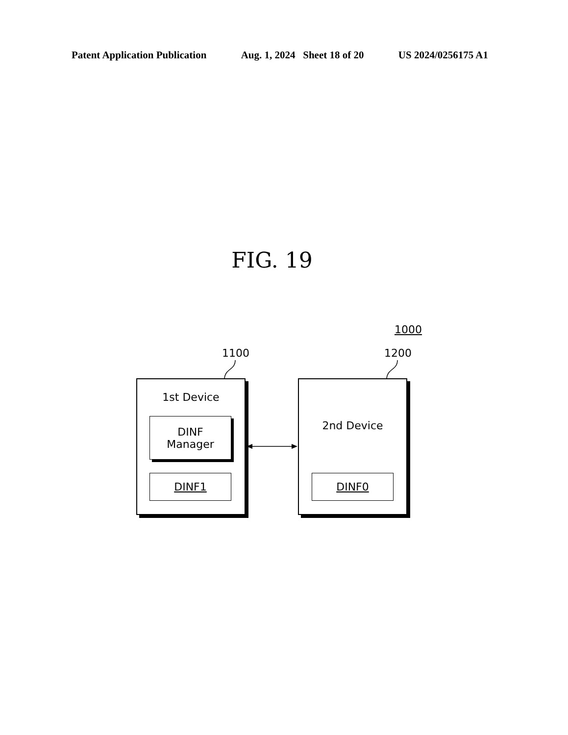Patent Application Publication Aug. 1, 2024 Sheet 18 of 20 US 2024/0256175 A1
FIG. 19
1000
1100 1200
1st Device
DINF
Manager
DINF1
2nd Device
DINF0